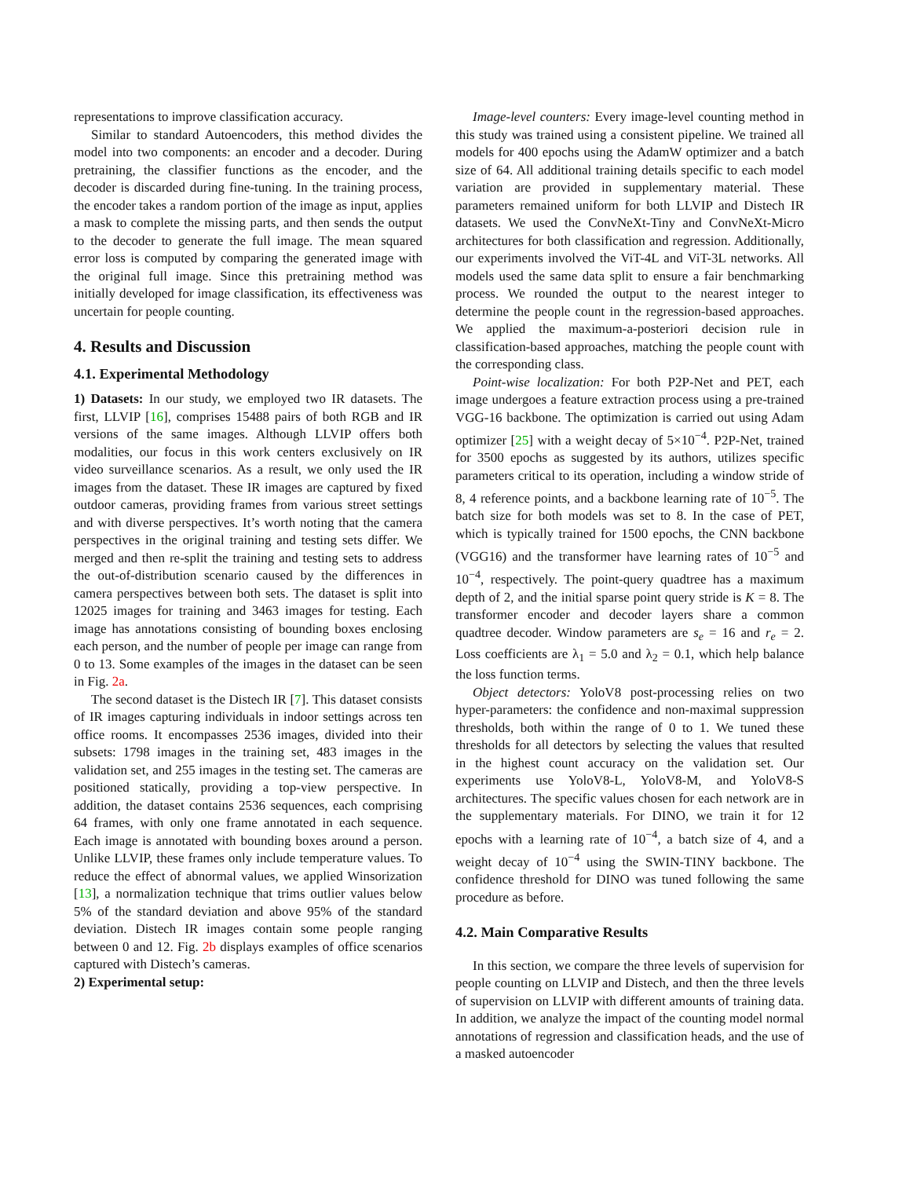representations to improve classification accuracy.
Similar to standard Autoencoders, this method divides the model into two components: an encoder and a decoder. During pretraining, the classifier functions as the encoder, and the decoder is discarded during fine-tuning. In the training process, the encoder takes a random portion of the image as input, applies a mask to complete the missing parts, and then sends the output to the decoder to generate the full image. The mean squared error loss is computed by comparing the generated image with the original full image. Since this pretraining method was initially developed for image classification, its effectiveness was uncertain for people counting.
4. Results and Discussion
4.1. Experimental Methodology
1) Datasets: In our study, we employed two IR datasets. The first, LLVIP [16], comprises 15488 pairs of both RGB and IR versions of the same images. Although LLVIP offers both modalities, our focus in this work centers exclusively on IR video surveillance scenarios. As a result, we only used the IR images from the dataset. These IR images are captured by fixed outdoor cameras, providing frames from various street settings and with diverse perspectives. It’s worth noting that the camera perspectives in the original training and testing sets differ. We merged and then re-split the training and testing sets to address the out-of-distribution scenario caused by the differences in camera perspectives between both sets. The dataset is split into 12025 images for training and 3463 images for testing. Each image has annotations consisting of bounding boxes enclosing each person, and the number of people per image can range from 0 to 13. Some examples of the images in the dataset can be seen in Fig. 2a.
The second dataset is the Distech IR [7]. This dataset consists of IR images capturing individuals in indoor settings across ten office rooms. It encompasses 2536 images, divided into their subsets: 1798 images in the training set, 483 images in the validation set, and 255 images in the testing set. The cameras are positioned statically, providing a top-view perspective. In addition, the dataset contains 2536 sequences, each comprising 64 frames, with only one frame annotated in each sequence. Each image is annotated with bounding boxes around a person. Unlike LLVIP, these frames only include temperature values. To reduce the effect of abnormal values, we applied Winsorization [13], a normalization technique that trims outlier values below 5% of the standard deviation and above 95% of the standard deviation. Distech IR images contain some people ranging between 0 and 12. Fig. 2b displays examples of office scenarios captured with Distech’s cameras.
2) Experimental setup:
Image-level counters: Every image-level counting method in this study was trained using a consistent pipeline. We trained all models for 400 epochs using the AdamW optimizer and a batch size of 64. All additional training details specific to each model variation are provided in supplementary material. These parameters remained uniform for both LLVIP and Distech IR datasets. We used the ConvNeXt-Tiny and ConvNeXt-Micro architectures for both classification and regression. Additionally, our experiments involved the ViT-4L and ViT-3L networks. All models used the same data split to ensure a fair benchmarking process. We rounded the output to the nearest integer to determine the people count in the regression-based approaches. We applied the maximum-a-posteriori decision rule in classification-based approaches, matching the people count with the corresponding class.
Point-wise localization: For both P2P-Net and PET, each image undergoes a feature extraction process using a pre-trained VGG-16 backbone. The optimization is carried out using Adam optimizer [25] with a weight decay of 5×10<sup>−4</sup>. P2P-Net, trained for 3500 epochs as suggested by its authors, utilizes specific parameters critical to its operation, including a window stride of 8, 4 reference points, and a backbone learning rate of 10<sup>−5</sup>. The batch size for both models was set to 8. In the case of PET, which is typically trained for 1500 epochs, the CNN backbone (VGG16) and the transformer have learning rates of 10<sup>−5</sup> and 10<sup>−4</sup>, respectively. The point-query quadtree has a maximum depth of 2, and the initial sparse point query stride is K = 8. The transformer encoder and decoder layers share a common quadtree decoder. Window parameters are s<sub>e</sub> = 16 and r<sub>e</sub> = 2. Loss coefficients are λ<sub>1</sub> = 5.0 and λ<sub>2</sub> = 0.1, which help balance the loss function terms.
Object detectors: YoloV8 post-processing relies on two hyper-parameters: the confidence and non-maximal suppression thresholds, both within the range of 0 to 1. We tuned these thresholds for all detectors by selecting the values that resulted in the highest count accuracy on the validation set. Our experiments use YoloV8-L, YoloV8-M, and YoloV8-S architectures. The specific values chosen for each network are in the supplementary materials. For DINO, we train it for 12 epochs with a learning rate of 10<sup>−4</sup>, a batch size of 4, and a weight decay of 10<sup>−4</sup> using the SWIN-TINY backbone. The confidence threshold for DINO was tuned following the same procedure as before.
4.2. Main Comparative Results
In this section, we compare the three levels of supervision for people counting on LLVIP and Distech, and then the three levels of supervision on LLVIP with different amounts of training data. In addition, we analyze the impact of the counting model normal annotations of regression and classification heads, and the use of a masked autoencoder